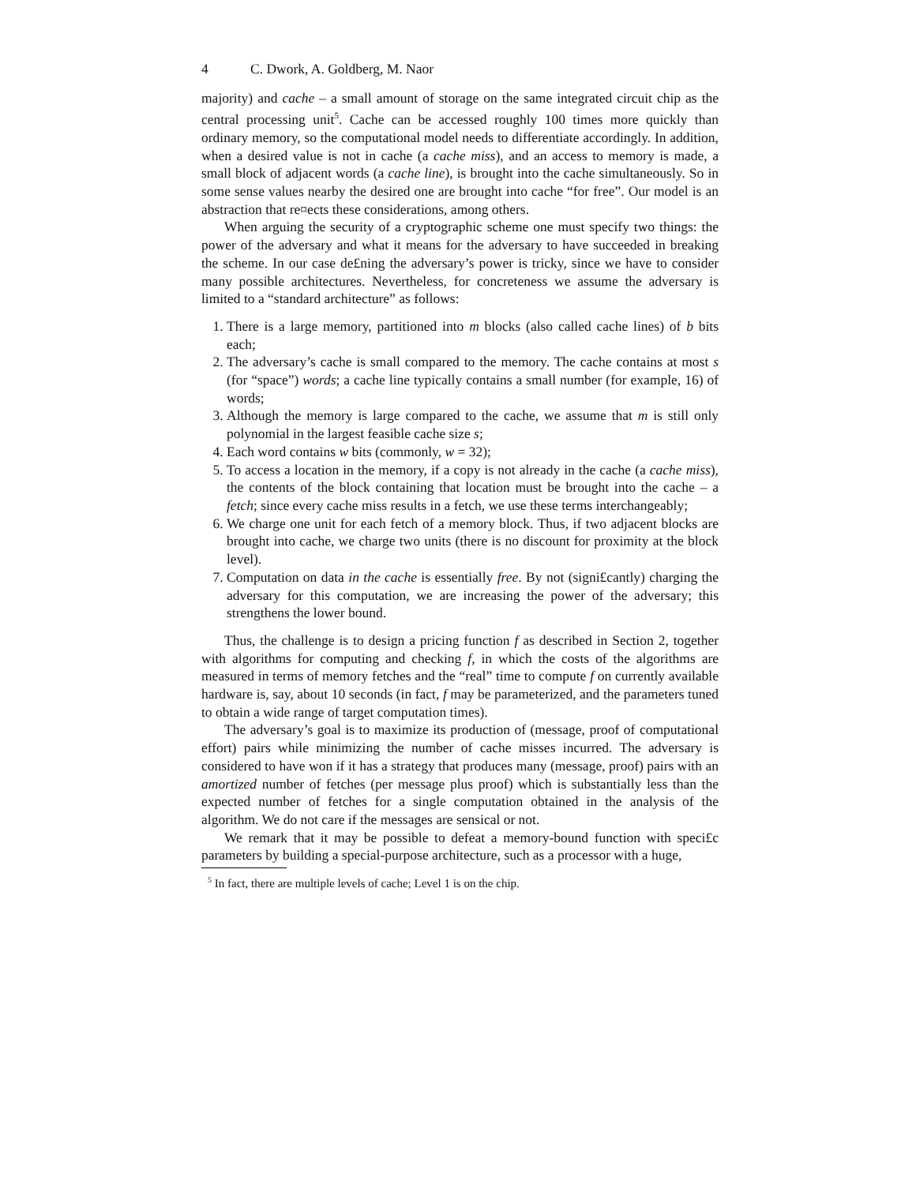4 C. Dwork, A. Goldberg, M. Naor
majority) and cache – a small amount of storage on the same integrated circuit chip as the central processing unit<sup>5</sup>. Cache can be accessed roughly 100 times more quickly than ordinary memory, so the computational model needs to differentiate accordingly. In addition, when a desired value is not in cache (a cache miss), and an access to memory is made, a small block of adjacent words (a cache line), is brought into the cache simultaneously. So in some sense values nearby the desired one are brought into cache “for free”. Our model is an abstraction that re¤ects these considerations, among others.
When arguing the security of a cryptographic scheme one must specify two things: the power of the adversary and what it means for the adversary to have succeeded in breaking the scheme. In our case de£ning the adversary’s power is tricky, since we have to consider many possible architectures. Nevertheless, for concreteness we assume the adversary is limited to a “standard architecture” as follows:
1. There is a large memory, partitioned into m blocks (also called cache lines) of b bits each;
2. The adversary’s cache is small compared to the memory. The cache contains at most s (for “space”) words; a cache line typically contains a small number (for example, 16) of words;
3. Although the memory is large compared to the cache, we assume that m is still only polynomial in the largest feasible cache size s;
4. Each word contains w bits (commonly, w = 32);
5. To access a location in the memory, if a copy is not already in the cache (a cache miss), the contents of the block containing that location must be brought into the cache – a fetch; since every cache miss results in a fetch, we use these terms interchangeably;
6. We charge one unit for each fetch of a memory block. Thus, if two adjacent blocks are brought into cache, we charge two units (there is no discount for proximity at the block level).
7. Computation on data in the cache is essentially free. By not (signi£cantly) charging the adversary for this computation, we are increasing the power of the adversary; this strengthens the lower bound.
Thus, the challenge is to design a pricing function f as described in Section 2, together with algorithms for computing and checking f, in which the costs of the algorithms are measured in terms of memory fetches and the “real” time to compute f on currently available hardware is, say, about 10 seconds (in fact, f may be parameterized, and the parameters tuned to obtain a wide range of target computation times).
The adversary’s goal is to maximize its production of (message, proof of computational effort) pairs while minimizing the number of cache misses incurred. The adversary is considered to have won if it has a strategy that produces many (message, proof) pairs with an amortized number of fetches (per message plus proof) which is substantially less than the expected number of fetches for a single computation obtained in the analysis of the algorithm. We do not care if the messages are sensical or not.
We remark that it may be possible to defeat a memory-bound function with speci£c parameters by building a special-purpose architecture, such as a processor with a huge,
<sup>5</sup> In fact, there are multiple levels of cache; Level 1 is on the chip.